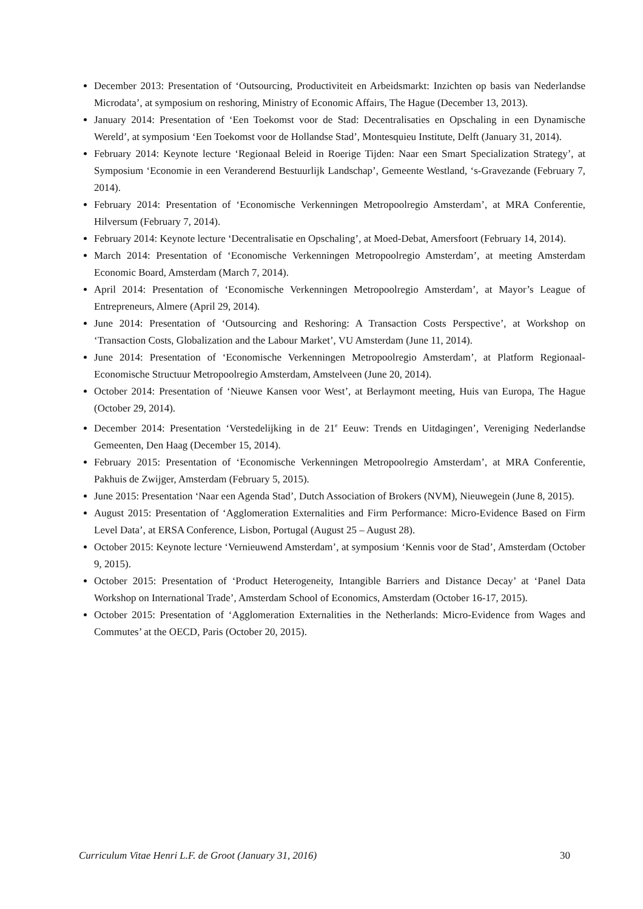December 2013: Presentation of ‘Outsourcing, Productiviteit en Arbeidsmarkt: Inzichten op basis van Nederlandse Microdata’, at symposium on reshoring, Ministry of Economic Affairs, The Hague (December 13, 2013).
January 2014: Presentation of ‘Een Toekomst voor de Stad: Decentralisaties en Opschaling in een Dynamische Wereld’, at symposium ‘Een Toekomst voor de Hollandse Stad’, Montesquieu Institute, Delft (January 31, 2014).
February 2014: Keynote lecture ‘Regionaal Beleid in Roerige Tijden: Naar een Smart Specialization Strategy’, at Symposium ‘Economie in een Veranderend Bestuurlijk Landschap’, Gemeente Westland, ‘s-Gravezande (February 7, 2014).
February 2014: Presentation of ‘Economische Verkenningen Metropoolregio Amsterdam’, at MRA Conferentie, Hilversum (February 7, 2014).
February 2014: Keynote lecture ‘Decentralisatie en Opschaling’, at Moed-Debat, Amersfoort (February 14, 2014).
March 2014: Presentation of ‘Economische Verkenningen Metropoolregio Amsterdam’, at meeting Amsterdam Economic Board, Amsterdam (March 7, 2014).
April 2014: Presentation of ‘Economische Verkenningen Metropoolregio Amsterdam’, at Mayor’s League of Entrepreneurs, Almere (April 29, 2014).
June 2014: Presentation of ‘Outsourcing and Reshoring: A Transaction Costs Perspective’, at Workshop on ‘Transaction Costs, Globalization and the Labour Market’, VU Amsterdam (June 11, 2014).
June 2014: Presentation of ‘Economische Verkenningen Metropoolregio Amsterdam’, at Platform Regionaal-Economische Structuur Metropoolregio Amsterdam, Amstelveen (June 20, 2014).
October 2014: Presentation of ‘Nieuwe Kansen voor West’, at Berlaymont meeting, Huis van Europa, The Hague (October 29, 2014).
December 2014: Presentation ‘Verstedelijking in de 21<sup>e</sup> Eeuw: Trends en Uitdagingen’, Vereniging Nederlandse Gemeenten, Den Haag (December 15, 2014).
February 2015: Presentation of ‘Economische Verkenningen Metropoolregio Amsterdam’, at MRA Conferentie, Pakhuis de Zwijger, Amsterdam (February 5, 2015).
June 2015: Presentation ‘Naar een Agenda Stad’, Dutch Association of Brokers (NVM), Nieuwegein (June 8, 2015).
August 2015: Presentation of ‘Agglomeration Externalities and Firm Performance: Micro-Evidence Based on Firm Level Data’, at ERSA Conference, Lisbon, Portugal (August 25 – August 28).
October 2015: Keynote lecture ‘Vernieuwend Amsterdam’, at symposium ‘Kennis voor de Stad’, Amsterdam (October 9, 2015).
October 2015: Presentation of ‘Product Heterogeneity, Intangible Barriers and Distance Decay’ at ‘Panel Data Workshop on International Trade’, Amsterdam School of Economics, Amsterdam (October 16-17, 2015).
October 2015: Presentation of ‘Agglomeration Externalities in the Netherlands: Micro-Evidence from Wages and Commutes’ at the OECD, Paris (October 20, 2015).
Curriculum Vitae Henri L.F. de Groot (January 31, 2016) 30